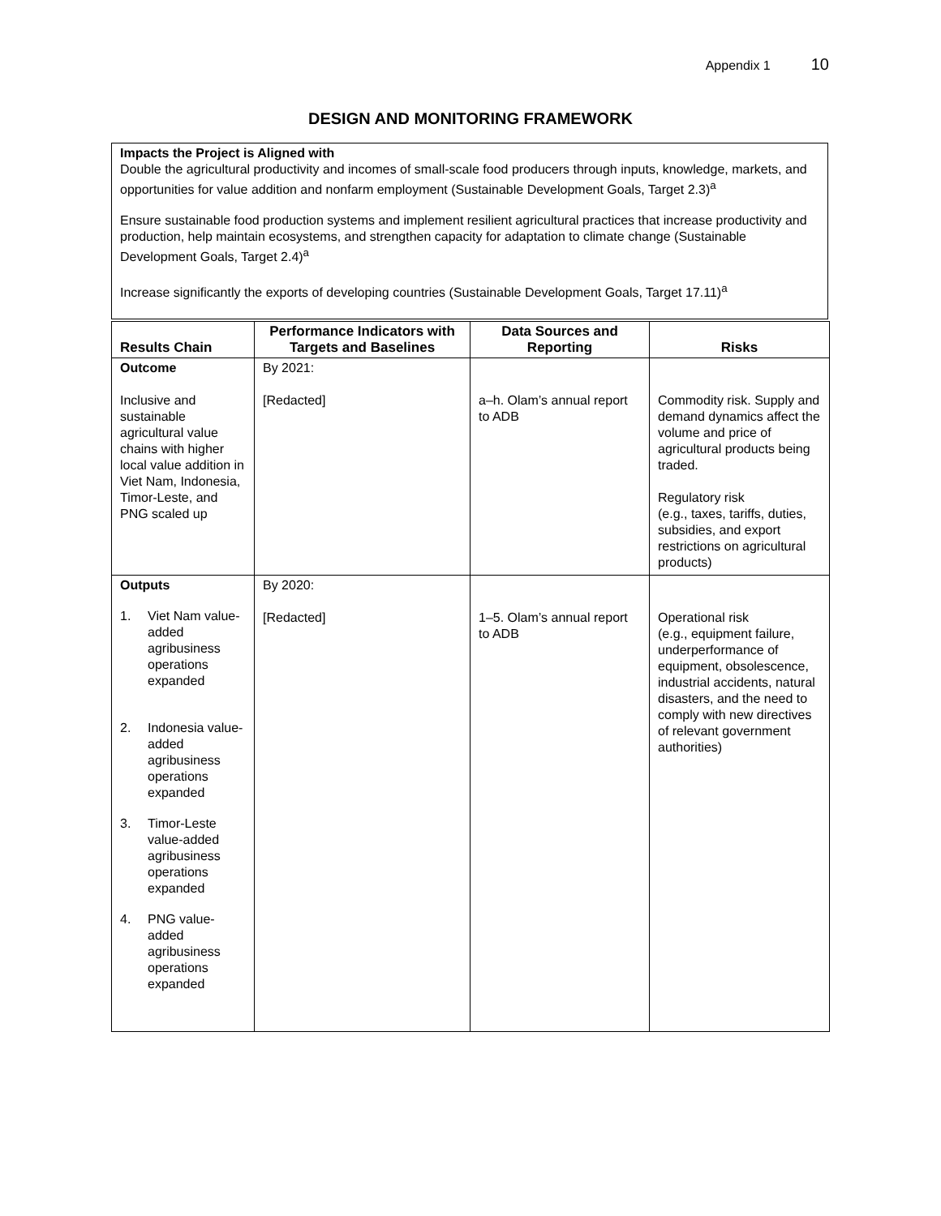Appendix 1 10
DESIGN AND MONITORING FRAMEWORK
Impacts the Project is Aligned with
Double the agricultural productivity and incomes of small-scale food producers through inputs, knowledge, markets, and opportunities for value addition and nonfarm employment (Sustainable Development Goals, Target 2.3)<sup>a</sup>
Ensure sustainable food production systems and implement resilient agricultural practices that increase productivity and production, help maintain ecosystems, and strengthen capacity for adaptation to climate change (Sustainable Development Goals, Target 2.4)<sup>a</sup>
Increase significantly the exports of developing countries (Sustainable Development Goals, Target 17.11)<sup>a</sup>
| Results Chain | Performance Indicators with Targets and Baselines | Data Sources and Reporting | Risks |
| --- | --- | --- | --- |
| Outcome Inclusive and sustainable agricultural value chains with higher local value addition in Viet Nam, Indonesia, Timor-Leste, and PNG scaled up | By 2021: [Redacted] | a–h. Olam’s annual report to ADB | Commodity risk. Supply and demand dynamics affect the volume and price of agricultural products being traded. Regulatory risk (e.g., taxes, tariffs, duties, subsidies, and export restrictions on agricultural products) |
| Outputs 1. Viet Nam value-added agribusiness operations expanded 2. Indonesia value-added agribusiness operations expanded 3. Timor-Leste value-added agribusiness operations expanded 4. PNG value-added agribusiness operations expanded | By 2020: [Redacted] | 1–5. Olam’s annual report to ADB | Operational risk (e.g., equipment failure, underperformance of equipment, obsolescence, industrial accidents, natural disasters, and the need to comply with new directives of relevant government authorities) |